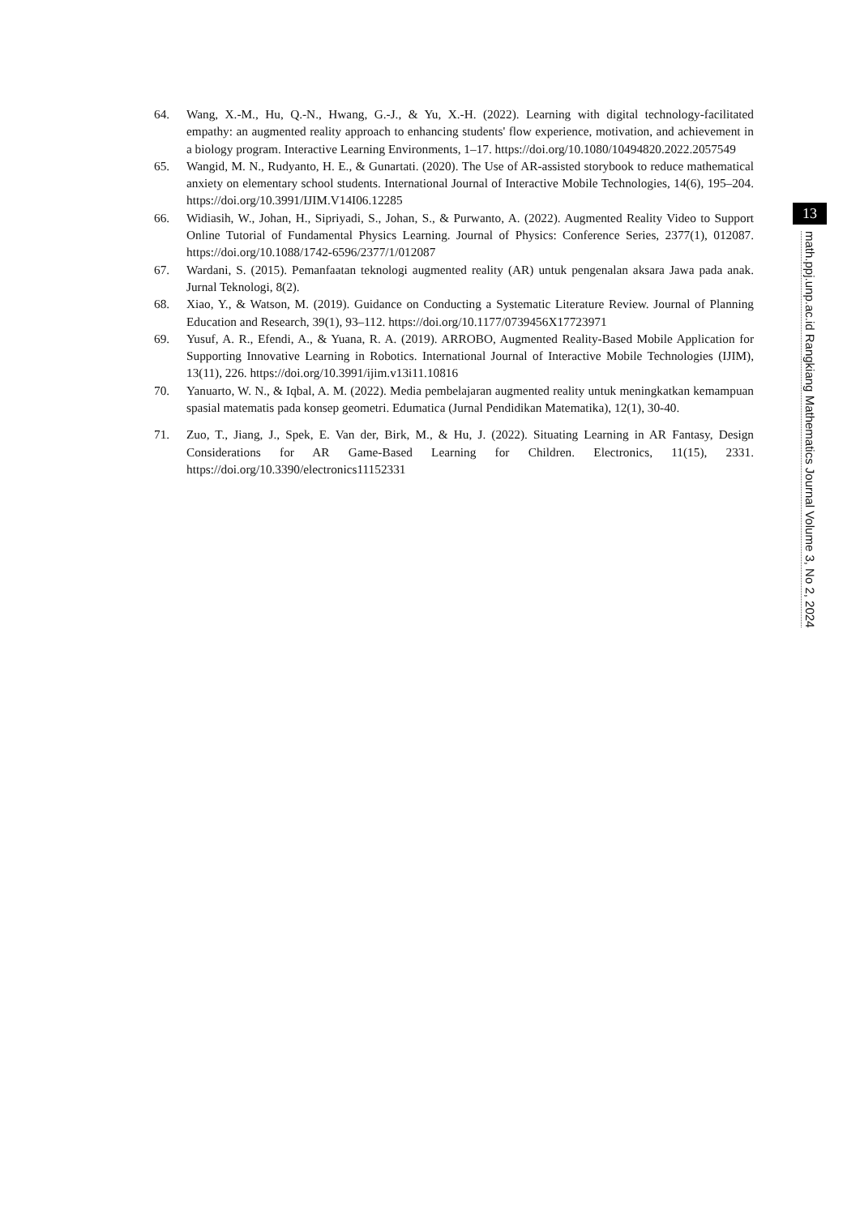64. Wang, X.-M., Hu, Q.-N., Hwang, G.-J., & Yu, X.-H. (2022). Learning with digital technology-facilitated empathy: an augmented reality approach to enhancing students' flow experience, motivation, and achievement in a biology program. Interactive Learning Environments, 1–17. https://doi.org/10.1080/10494820.2022.2057549
65. Wangid, M. N., Rudyanto, H. E., & Gunartati. (2020). The Use of AR-assisted storybook to reduce mathematical anxiety on elementary school students. International Journal of Interactive Mobile Technologies, 14(6), 195–204. https://doi.org/10.3991/IJIM.V14I06.12285
66. Widiasih, W., Johan, H., Sipriyadi, S., Johan, S., & Purwanto, A. (2022). Augmented Reality Video to Support Online Tutorial of Fundamental Physics Learning. Journal of Physics: Conference Series, 2377(1), 012087. https://doi.org/10.1088/1742-6596/2377/1/012087
67. Wardani, S. (2015). Pemanfaatan teknologi augmented reality (AR) untuk pengenalan aksara Jawa pada anak. Jurnal Teknologi, 8(2).
68. Xiao, Y., & Watson, M. (2019). Guidance on Conducting a Systematic Literature Review. Journal of Planning Education and Research, 39(1), 93–112. https://doi.org/10.1177/0739456X17723971
69. Yusuf, A. R., Efendi, A., & Yuana, R. A. (2019). ARROBO, Augmented Reality-Based Mobile Application for Supporting Innovative Learning in Robotics. International Journal of Interactive Mobile Technologies (IJIM), 13(11), 226. https://doi.org/10.3991/ijim.v13i11.10816
70. Yanuarto, W. N., & Iqbal, A. M. (2022). Media pembelajaran augmented reality untuk meningkatkan kemampuan spasial matematis pada konsep geometri. Edumatica (Jurnal Pendidikan Matematika), 12(1), 30-40.
71. Zuo, T., Jiang, J., Spek, E. Van der, Birk, M., & Hu, J. (2022). Situating Learning in AR Fantasy, Design Considerations for AR Game-Based Learning for Children. Electronics, 11(15), 2331. https://doi.org/10.3390/electronics11152331
13
math.ppj.unp.ac.id Rangkiang Mathematics Journal Volume 3, No 2, 2024